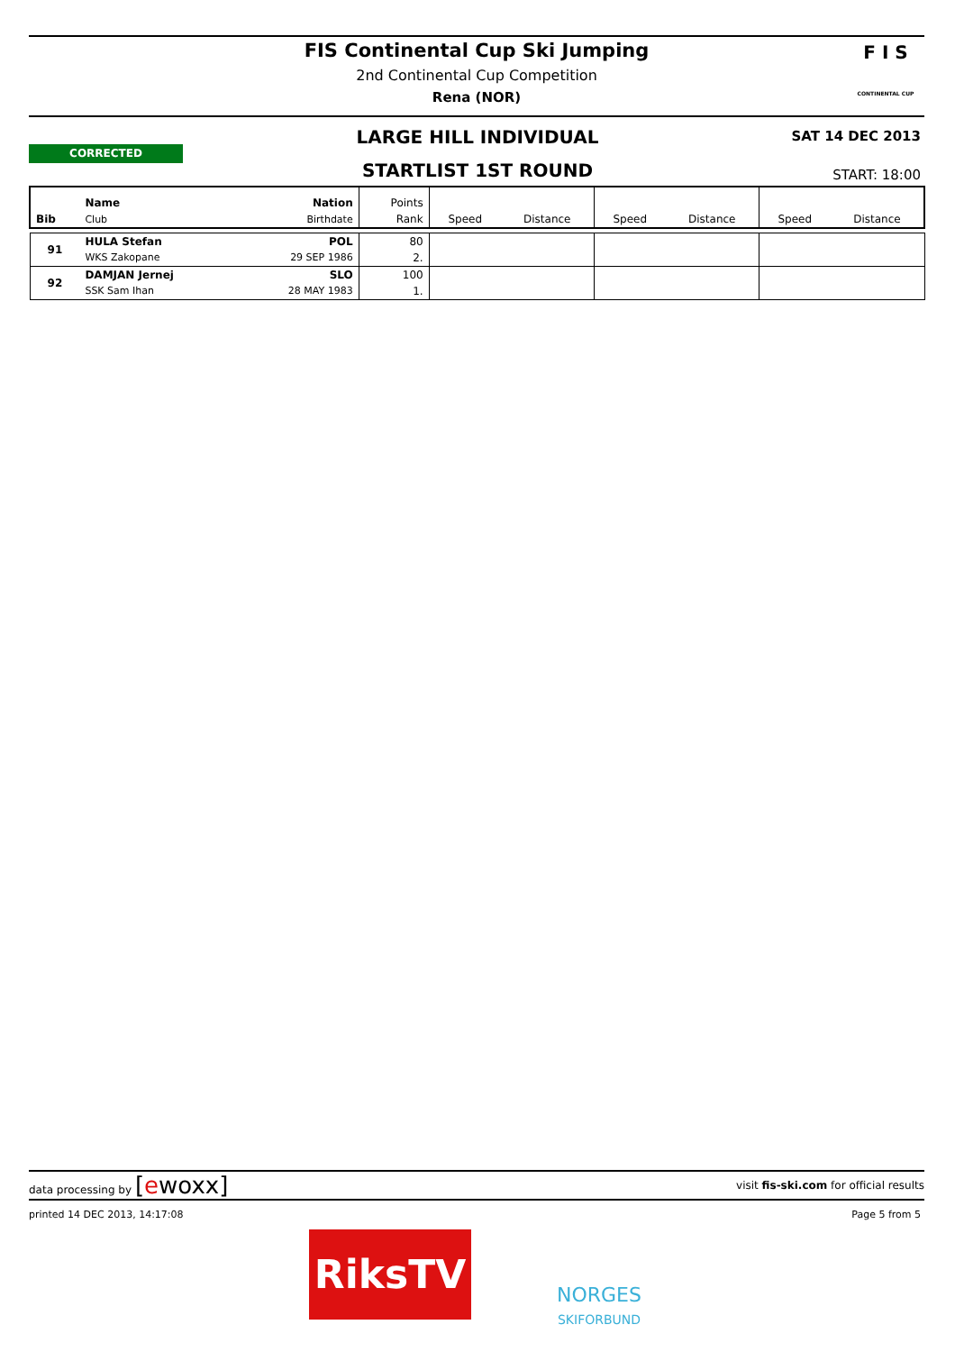FIS Continental Cup Ski Jumping
2nd Continental Cup Competition
Rena (NOR)
F I S
CONTINENTAL CUP
CORRECTED
LARGE HILL INDIVIDUAL SAT 14 DEC 2013
STARTLIST 1ST ROUND START: 18:00
| Bib | Name | Nation | Points | | | | | | |
| --- | --- | --- | --- | --- | --- | --- | --- | --- | --- |
| | Club | Birthdate | Rank | Speed | Distance | Speed | Distance | Speed | Distance |
| 91 | HULA Stefan | POL | 80 | | | | | | |
| | WKS Zakopane | 29 SEP 1986 | 2. | | | | | | |
| 92 | DAMJAN Jernej | SLO | 100 | | | | | | |
| | SSK Sam Ihan | 28 MAY 1983 | 1. | | | | | | |
data processing by [ewoxx] visit fis-ski.com for official results
printed 14 DEC 2013, 14:17:08 Page 5 from 5
RiksTV
NORGES
SKIFORBUND